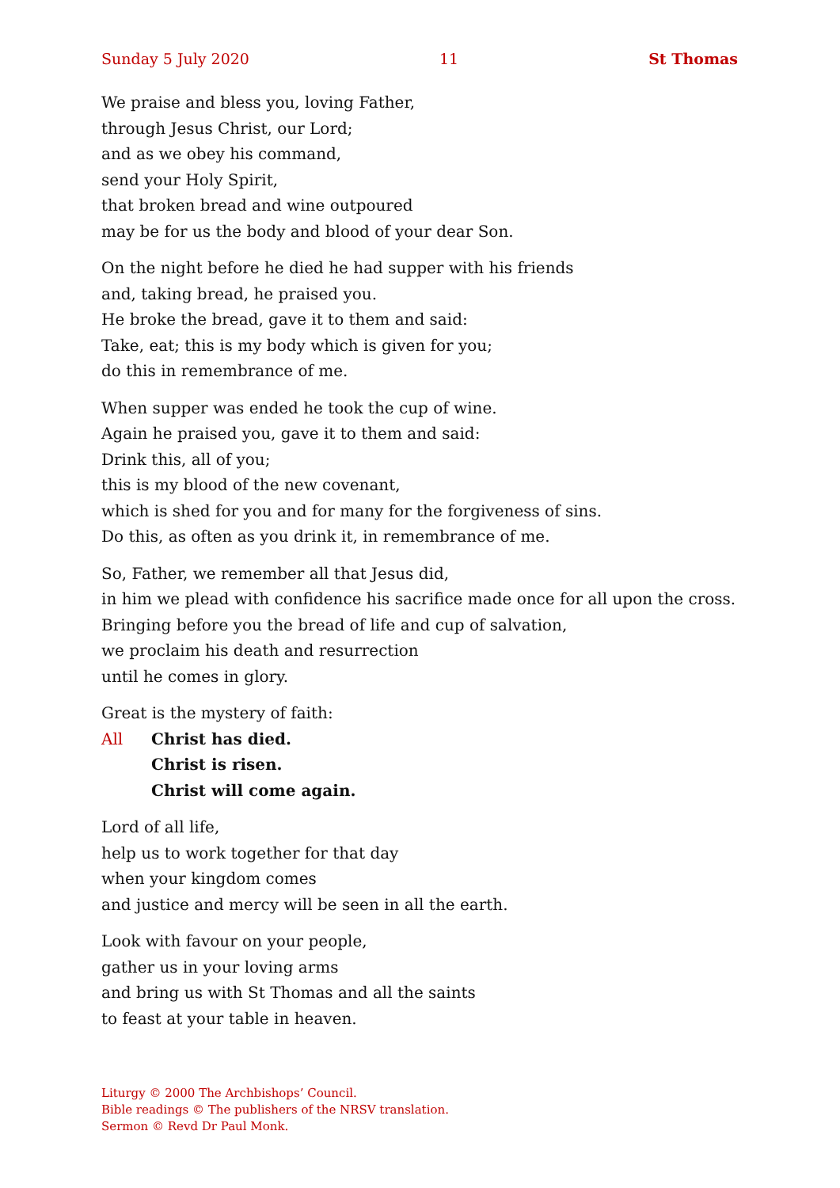Sunday 5 July 2020 11 St Thomas
We praise and bless you, loving Father,
through Jesus Christ, our Lord;
and as we obey his command,
send your Holy Spirit,
that broken bread and wine outpoured
may be for us the body and blood of your dear Son.
On the night before he died he had supper with his friends
and, taking bread, he praised you.
He broke the bread, gave it to them and said:
Take, eat; this is my body which is given for you;
do this in remembrance of me.
When supper was ended he took the cup of wine.
Again he praised you, gave it to them and said:
Drink this, all of you;
this is my blood of the new covenant,
which is shed for you and for many for the forgiveness of sins.
Do this, as often as you drink it, in remembrance of me.
So, Father, we remember all that Jesus did,
in him we plead with confidence his sacrifice made once for all upon the cross.
Bringing before you the bread of life and cup of salvation,
we proclaim his death and resurrection
until he comes in glory.
Great is the mystery of faith:
All Christ has died.
Christ is risen.
Christ will come again.
Lord of all life,
help us to work together for that day
when your kingdom comes
and justice and mercy will be seen in all the earth.
Look with favour on your people,
gather us in your loving arms
and bring us with St Thomas and all the saints
to feast at your table in heaven.
Liturgy © 2000 The Archbishops’ Council.
Bible readings © The publishers of the NRSV translation.
Sermon © Revd Dr Paul Monk.